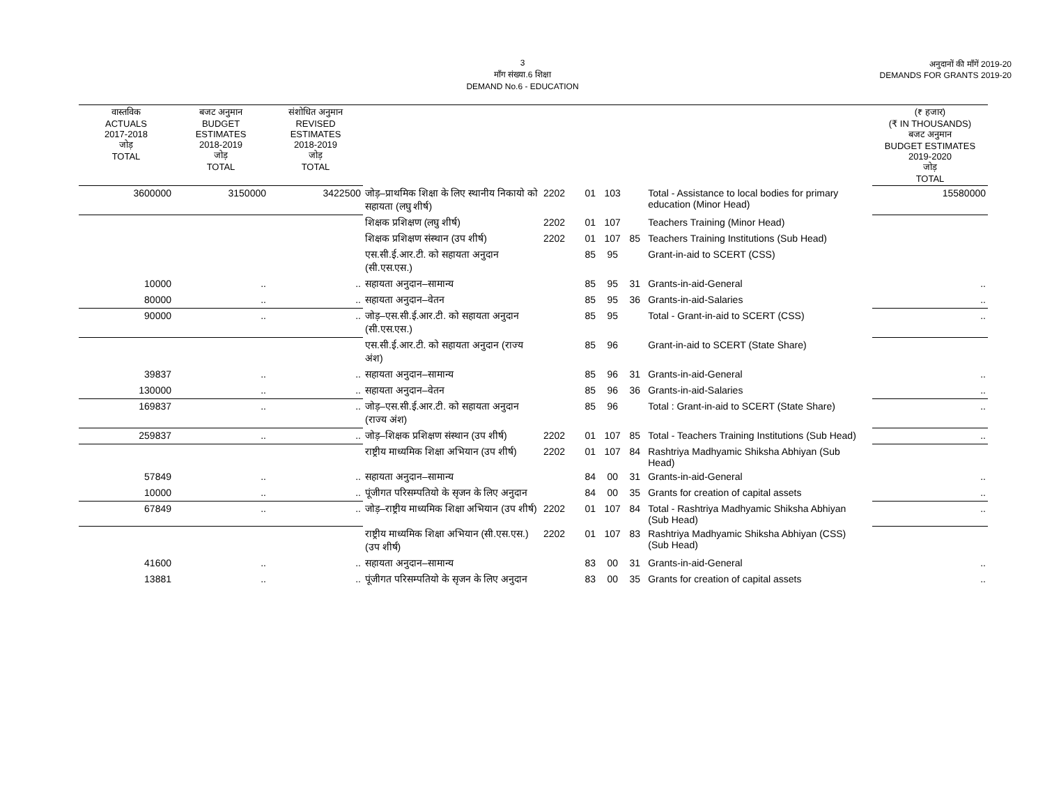3
माँग संख्या.6 शिक्षा
DEMAND No.6 - EDUCATION
अनुदानों की माँगें 2019-20
DEMANDS FOR GRANTS 2019-20
| वास्तविक ACTUALS 2017-2018 जोड़ TOTAL | बजट अनुमान BUDGET ESTIMATES 2018-2019 जोड़ TOTAL | संशोधित अनुमान REVISED ESTIMATES 2018-2019 जोड़ TOTAL | | | | | | | | (₹ हजार) (₹ IN THOUSANDS) बजट अनुमान BUDGET ESTIMATES 2019-2020 जोड़ TOTAL |
| --- | --- | --- | --- | --- | --- | --- | --- | --- | --- | --- |
| 3600000 | 3150000 | 3422500 | जोड़–प्राथमिक शिक्षा के लिए स्थानीय निकायो को सहायता (लघु शीर्ष) | 2202 | 01 | 103 | | Total - Assistance to local bodies for primary education (Minor Head) | | 15580000 |
| | | | शिक्षक प्रशिक्षण (लघु शीर्ष) | 2202 | 01 | 107 | | Teachers Training (Minor Head) | | |
| | | | शिक्षक प्रशिक्षण संस्थान (उप शीर्ष) | 2202 | 01 | 107 | 85 | Teachers Training Institutions (Sub Head) | | |
| | | | एस.सी.ई.आर.टी. को सहायता अनुदान (सी.एस.एस.) | | 85 | 95 | | Grant-in-aid to SCERT (CSS) | | |
| 10000 | .. | .. | सहायता अनुदान–सामान्य | | 85 | 95 | 31 | Grants-in-aid-General | | .. |
| 80000 | .. | .. | सहायता अनुदान–वेतन | | 85 | 95 | 36 | Grants-in-aid-Salaries | | .. |
| 90000 | .. | .. | जोड़–एस.सी.ई.आर.टी. को सहायता अनुदान (सी.एस.एस.) | | 85 | 95 | | Total - Grant-in-aid to SCERT (CSS) | | .. |
| | | | एस.सी.ई.आर.टी. को सहायता अनुदान (राज्य अंश) | | 85 | 96 | | Grant-in-aid to SCERT (State Share) | | |
| 39837 | .. | .. | सहायता अनुदान–सामान्य | | 85 | 96 | 31 | Grants-in-aid-General | | .. |
| 130000 | .. | .. | सहायता अनुदान–वेतन | | 85 | 96 | 36 | Grants-in-aid-Salaries | | .. |
| 169837 | .. | .. | जोड़–एस.सी.ई.आर.टी. को सहायता अनुदान (राज्य अंश) | | 85 | 96 | | Total : Grant-in-aid to SCERT (State Share) | | .. |
| 259837 | .. | .. | जोड़–शिक्षक प्रशिक्षण संस्थान (उप शीर्ष) | 2202 | 01 | 107 | 85 | Total - Teachers Training Institutions (Sub Head) | | .. |
| | | | राष्ट्रीय माध्यमिक शिक्षा अभियान (उप शीर्ष) | 2202 | 01 | 107 | 84 | Rashtriya Madhyamic Shiksha Abhiyan (Sub Head) | | |
| 57849 | .. | .. | सहायता अनुदान–सामान्य | | 84 | 00 | 31 | Grants-in-aid-General | | .. |
| 10000 | .. | .. | पूंजीगत परिसम्पतियो के सृजन के लिए अनुदान | | 84 | 00 | 35 | Grants for creation of capital assets | | .. |
| 67849 | .. | .. | जोड़–राष्ट्रीय माध्यमिक शिक्षा अभियान (उप शीर्ष) | 2202 | 01 | 107 | 84 | Total - Rashtriya Madhyamic Shiksha Abhiyan (Sub Head) | | .. |
| | | | राष्ट्रीय माध्यमिक शिक्षा अभियान (सी.एस.एस.) (उप शीर्ष) | 2202 | 01 | 107 | 83 | Rashtriya Madhyamic Shiksha Abhiyan (CSS) (Sub Head) | | |
| 41600 | .. | .. | सहायता अनुदान–सामान्य | | 83 | 00 | 31 | Grants-in-aid-General | | .. |
| 13881 | .. | .. | पूंजीगत परिसम्पतियो के सृजन के लिए अनुदान | | 83 | 00 | 35 | Grants for creation of capital assets | | .. |